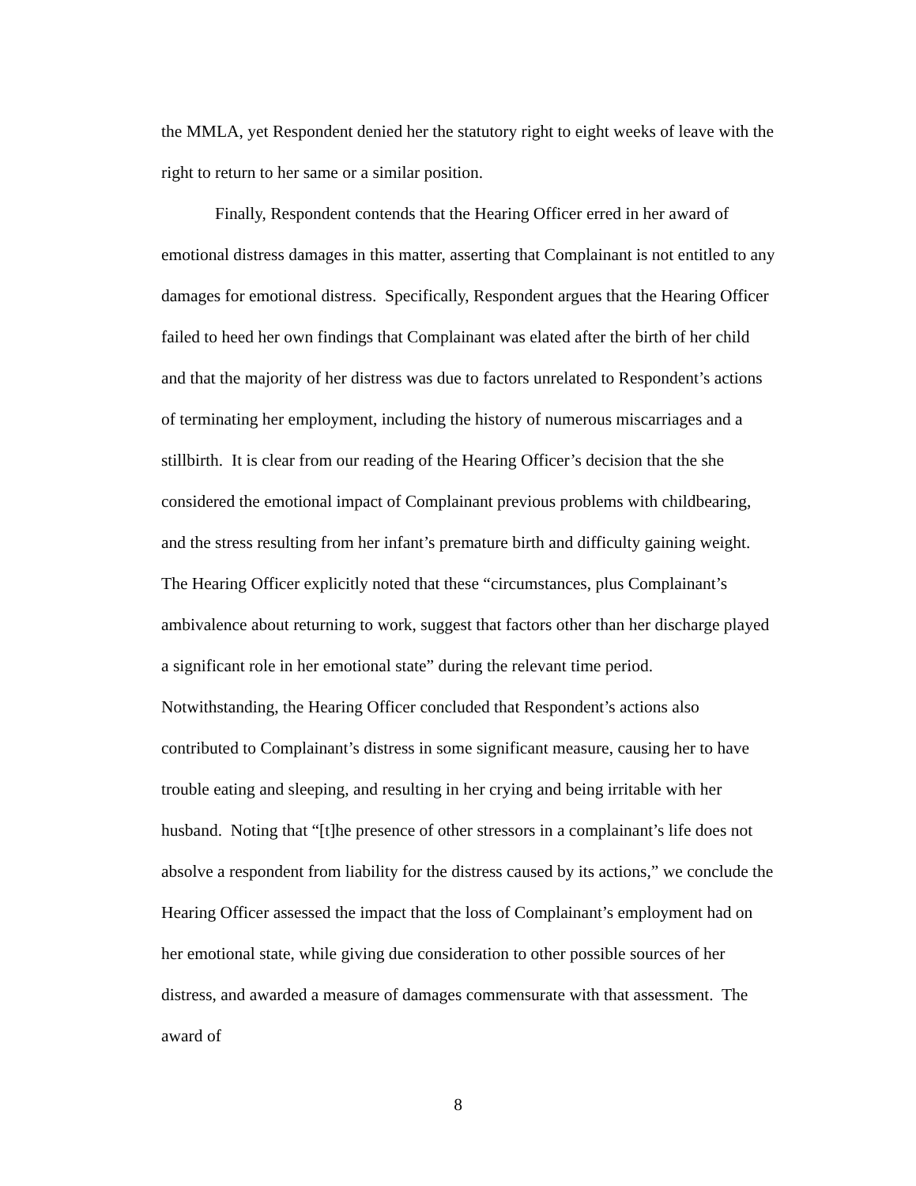the MMLA, yet Respondent denied her the statutory right to eight weeks of leave with the right to return to her same or a similar position.
Finally, Respondent contends that the Hearing Officer erred in her award of emotional distress damages in this matter, asserting that Complainant is not entitled to any damages for emotional distress. Specifically, Respondent argues that the Hearing Officer failed to heed her own findings that Complainant was elated after the birth of her child and that the majority of her distress was due to factors unrelated to Respondent’s actions of terminating her employment, including the history of numerous miscarriages and a stillbirth. It is clear from our reading of the Hearing Officer’s decision that the she considered the emotional impact of Complainant previous problems with childbearing, and the stress resulting from her infant’s premature birth and difficulty gaining weight. The Hearing Officer explicitly noted that these “circumstances, plus Complainant’s ambivalence about returning to work, suggest that factors other than her discharge played a significant role in her emotional state” during the relevant time period. Notwithstanding, the Hearing Officer concluded that Respondent’s actions also contributed to Complainant’s distress in some significant measure, causing her to have trouble eating and sleeping, and resulting in her crying and being irritable with her husband. Noting that “[t]he presence of other stressors in a complainant’s life does not absolve a respondent from liability for the distress caused by its actions,” we conclude the Hearing Officer assessed the impact that the loss of Complainant’s employment had on her emotional state, while giving due consideration to other possible sources of her distress, and awarded a measure of damages commensurate with that assessment. The award of
8